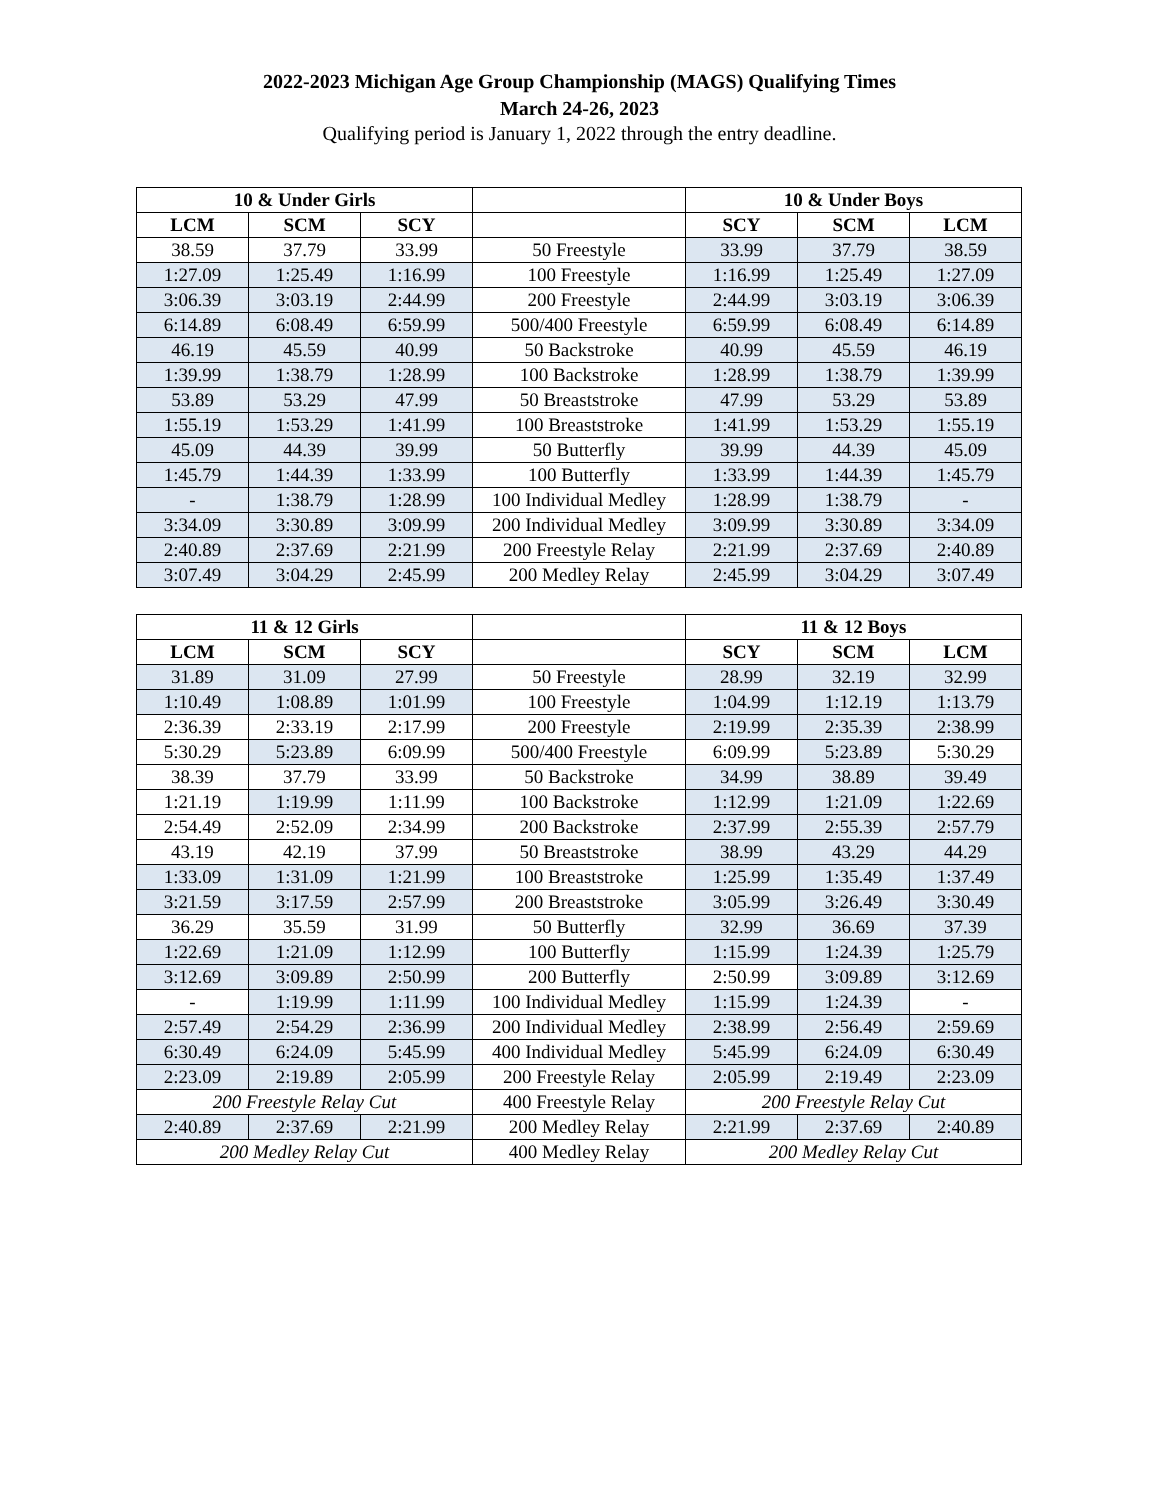2022-2023 Michigan Age Group Championship (MAGS) Qualifying Times
March 24-26, 2023
Qualifying period is January 1, 2022 through the entry deadline.
| 10 & Under Girls | | | | 10 & Under Boys | | |
| --- | --- | --- | --- | --- | --- | --- |
| LCM | SCM | SCY | | SCY | SCM | LCM |
| 38.59 | 37.79 | 33.99 | 50 Freestyle | 33.99 | 37.79 | 38.59 |
| 1:27.09 | 1:25.49 | 1:16.99 | 100 Freestyle | 1:16.99 | 1:25.49 | 1:27.09 |
| 3:06.39 | 3:03.19 | 2:44.99 | 200 Freestyle | 2:44.99 | 3:03.19 | 3:06.39 |
| 6:14.89 | 6:08.49 | 6:59.99 | 500/400 Freestyle | 6:59.99 | 6:08.49 | 6:14.89 |
| 46.19 | 45.59 | 40.99 | 50 Backstroke | 40.99 | 45.59 | 46.19 |
| 1:39.99 | 1:38.79 | 1:28.99 | 100 Backstroke | 1:28.99 | 1:38.79 | 1:39.99 |
| 53.89 | 53.29 | 47.99 | 50 Breaststroke | 47.99 | 53.29 | 53.89 |
| 1:55.19 | 1:53.29 | 1:41.99 | 100 Breaststroke | 1:41.99 | 1:53.29 | 1:55.19 |
| 45.09 | 44.39 | 39.99 | 50 Butterfly | 39.99 | 44.39 | 45.09 |
| 1:45.79 | 1:44.39 | 1:33.99 | 100 Butterfly | 1:33.99 | 1:44.39 | 1:45.79 |
| - | 1:38.79 | 1:28.99 | 100 Individual Medley | 1:28.99 | 1:38.79 | - |
| 3:34.09 | 3:30.89 | 3:09.99 | 200 Individual Medley | 3:09.99 | 3:30.89 | 3:34.09 |
| 2:40.89 | 2:37.69 | 2:21.99 | 200 Freestyle Relay | 2:21.99 | 2:37.69 | 2:40.89 |
| 3:07.49 | 3:04.29 | 2:45.99 | 200 Medley Relay | 2:45.99 | 3:04.29 | 3:07.49 |
| 11 & 12 Girls | | | | 11 & 12 Boys | | |
| --- | --- | --- | --- | --- | --- | --- |
| LCM | SCM | SCY | | SCY | SCM | LCM |
| 31.89 | 31.09 | 27.99 | 50 Freestyle | 28.99 | 32.19 | 32.99 |
| 1:10.49 | 1:08.89 | 1:01.99 | 100 Freestyle | 1:04.99 | 1:12.19 | 1:13.79 |
| 2:36.39 | 2:33.19 | 2:17.99 | 200 Freestyle | 2:19.99 | 2:35.39 | 2:38.99 |
| 5:30.29 | 5:23.89 | 6:09.99 | 500/400 Freestyle | 6:09.99 | 5:23.89 | 5:30.29 |
| 38.39 | 37.79 | 33.99 | 50 Backstroke | 34.99 | 38.89 | 39.49 |
| 1:21.19 | 1:19.99 | 1:11.99 | 100 Backstroke | 1:12.99 | 1:21.09 | 1:22.69 |
| 2:54.49 | 2:52.09 | 2:34.99 | 200 Backstroke | 2:37.99 | 2:55.39 | 2:57.79 |
| 43.19 | 42.19 | 37.99 | 50 Breaststroke | 38.99 | 43.29 | 44.29 |
| 1:33.09 | 1:31.09 | 1:21.99 | 100 Breaststroke | 1:25.99 | 1:35.49 | 1:37.49 |
| 3:21.59 | 3:17.59 | 2:57.99 | 200 Breaststroke | 3:05.99 | 3:26.49 | 3:30.49 |
| 36.29 | 35.59 | 31.99 | 50 Butterfly | 32.99 | 36.69 | 37.39 |
| 1:22.69 | 1:21.09 | 1:12.99 | 100 Butterfly | 1:15.99 | 1:24.39 | 1:25.79 |
| 3:12.69 | 3:09.89 | 2:50.99 | 200 Butterfly | 2:50.99 | 3:09.89 | 3:12.69 |
| - | 1:19.99 | 1:11.99 | 100 Individual Medley | 1:15.99 | 1:24.39 | - |
| 2:57.49 | 2:54.29 | 2:36.99 | 200 Individual Medley | 2:38.99 | 2:56.49 | 2:59.69 |
| 6:30.49 | 6:24.09 | 5:45.99 | 400 Individual Medley | 5:45.99 | 6:24.09 | 6:30.49 |
| 2:23.09 | 2:19.89 | 2:05.99 | 200 Freestyle Relay | 2:05.99 | 2:19.49 | 2:23.09 |
| 200 Freestyle Relay Cut | | | 400 Freestyle Relay | 200 Freestyle Relay Cut | | |
| 2:40.89 | 2:37.69 | 2:21.99 | 200 Medley Relay | 2:21.99 | 2:37.69 | 2:40.89 |
| 200 Medley Relay Cut | | | 400 Medley Relay | 200 Medley Relay Cut | | |